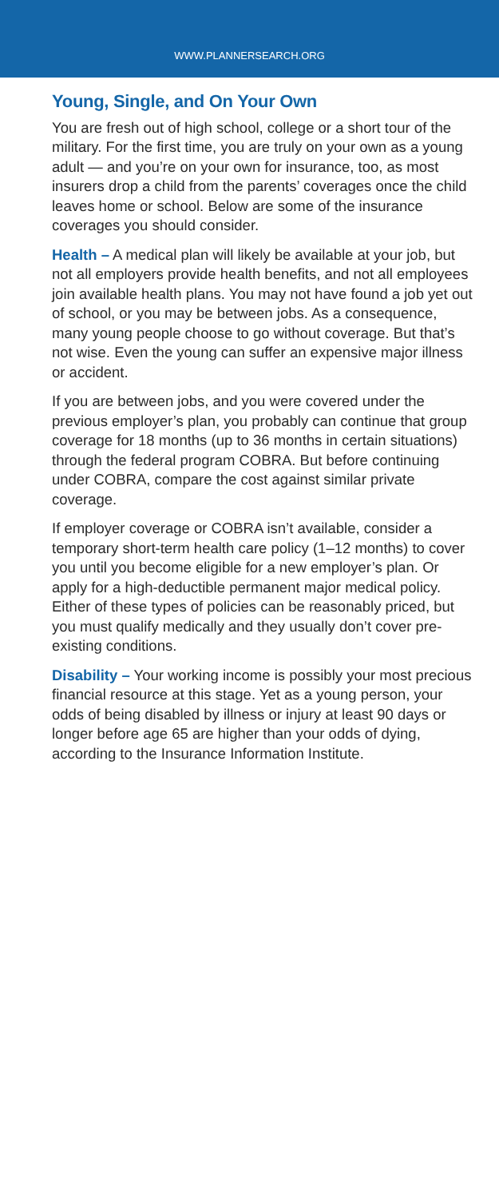WWW.PLANNERSEARCH.ORG
Young, Single, and On Your Own
You are fresh out of high school, college or a short tour of the military. For the first time, you are truly on your own as a young adult — and you’re on your own for insurance, too, as most insurers drop a child from the parents’ coverages once the child leaves home or school. Below are some of the insurance coverages you should consider.
Health – A medical plan will likely be available at your job, but not all employers provide health benefits, and not all employees join available health plans. You may not have found a job yet out of school, or you may be between jobs. As a consequence, many young people choose to go without coverage. But that’s not wise. Even the young can suffer an expensive major illness or accident.
If you are between jobs, and you were covered under the previous employer’s plan, you probably can continue that group coverage for 18 months (up to 36 months in certain situations) through the federal program COBRA. But before continuing under COBRA, compare the cost against similar private coverage.
If employer coverage or COBRA isn’t available, consider a temporary short-term health care policy (1–12 months) to cover you until you become eligible for a new employer’s plan. Or apply for a high-deductible permanent major medical policy. Either of these types of policies can be reasonably priced, but you must qualify medically and they usually don’t cover pre-existing conditions.
Disability – Your working income is possibly your most precious financial resource at this stage. Yet as a young person, your odds of being disabled by illness or injury at least 90 days or longer before age 65 are higher than your odds of dying, according to the Insurance Information Institute.